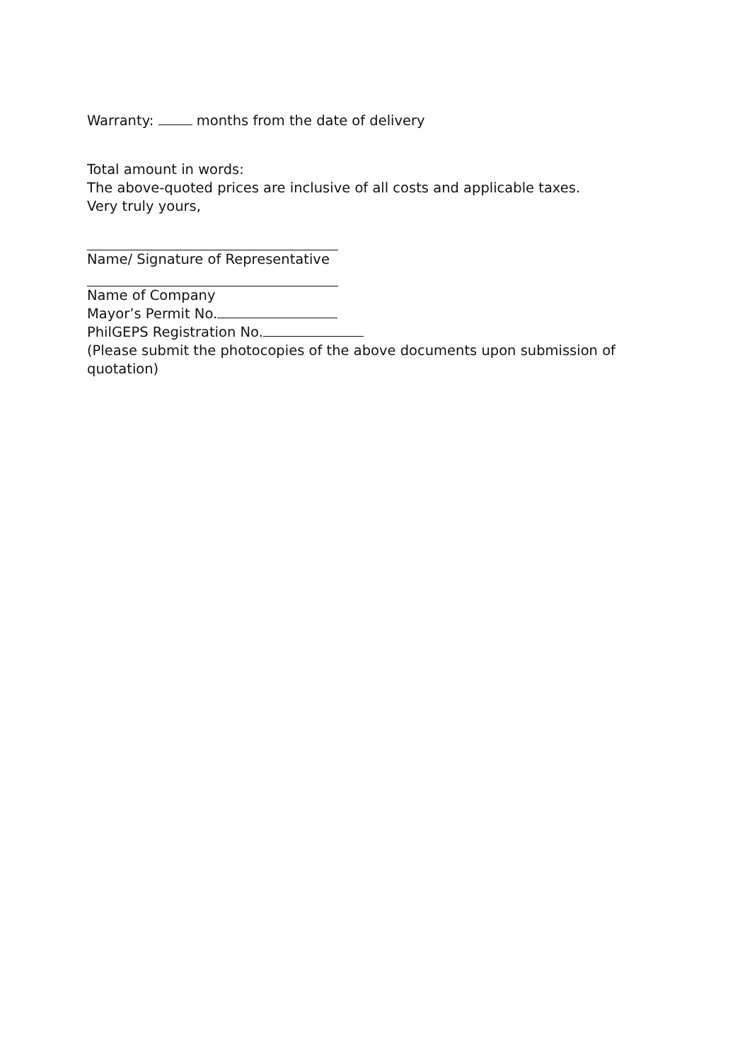Warranty: months from the date of delivery
Total amount in words:
The above-quoted prices are inclusive of all costs and applicable taxes.
Very truly yours,
Name/ Signature of Representative
Name of Company
Mayor’s Permit No.
PhilGEPS Registration No.
(Please submit the photocopies of the above documents upon submission of quotation)